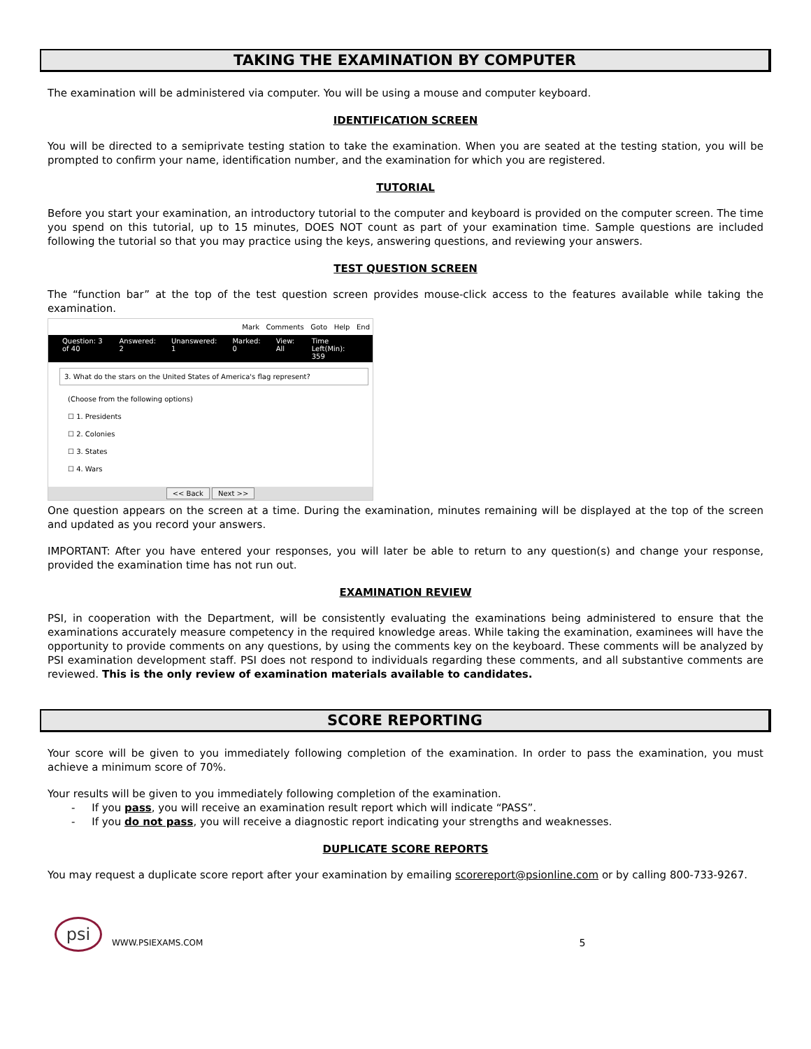TAKING THE EXAMINATION BY COMPUTER
The examination will be administered via computer. You will be using a mouse and computer keyboard.
IDENTIFICATION SCREEN
You will be directed to a semiprivate testing station to take the examination. When you are seated at the testing station, you will be prompted to confirm your name, identification number, and the examination for which you are registered.
TUTORIAL
Before you start your examination, an introductory tutorial to the computer and keyboard is provided on the computer screen. The time you spend on this tutorial, up to 15 minutes, DOES NOT count as part of your examination time. Sample questions are included following the tutorial so that you may practice using the keys, answering questions, and reviewing your answers.
TEST QUESTION SCREEN
The “function bar” at the top of the test question screen provides mouse-click access to the features available while taking the examination.
Mark Comments Goto Help End
Question: 3 of 40 Answered: 2 Unanswered: 1 Marked: 0 View: All Time Left(Min): 359
3. What do the stars on the United States of America's flag represent?
(Choose from the following options)
☐ 1. Presidents
☐ 2. Colonies
☐ 3. States
☐ 4. Wars
<< Back Next >>
One question appears on the screen at a time. During the examination, minutes remaining will be displayed at the top of the screen and updated as you record your answers.
IMPORTANT: After you have entered your responses, you will later be able to return to any question(s) and change your response, provided the examination time has not run out.
EXAMINATION REVIEW
PSI, in cooperation with the Department, will be consistently evaluating the examinations being administered to ensure that the examinations accurately measure competency in the required knowledge areas. While taking the examination, examinees will have the opportunity to provide comments on any questions, by using the comments key on the keyboard. These comments will be analyzed by PSI examination development staff. PSI does not respond to individuals regarding these comments, and all substantive comments are reviewed. This is the only review of examination materials available to candidates.
SCORE REPORTING
Your score will be given to you immediately following completion of the examination. In order to pass the examination, you must achieve a minimum score of 70%.
Your results will be given to you immediately following completion of the examination.
- If you pass, you will receive an examination result report which will indicate “PASS”.
- If you do not pass, you will receive a diagnostic report indicating your strengths and weaknesses.
DUPLICATE SCORE REPORTS
You may request a duplicate score report after your examination by emailing scorereport@psionline.com or by calling 800-733-9267.
psi
WWW.PSIEXAMS.COM 5